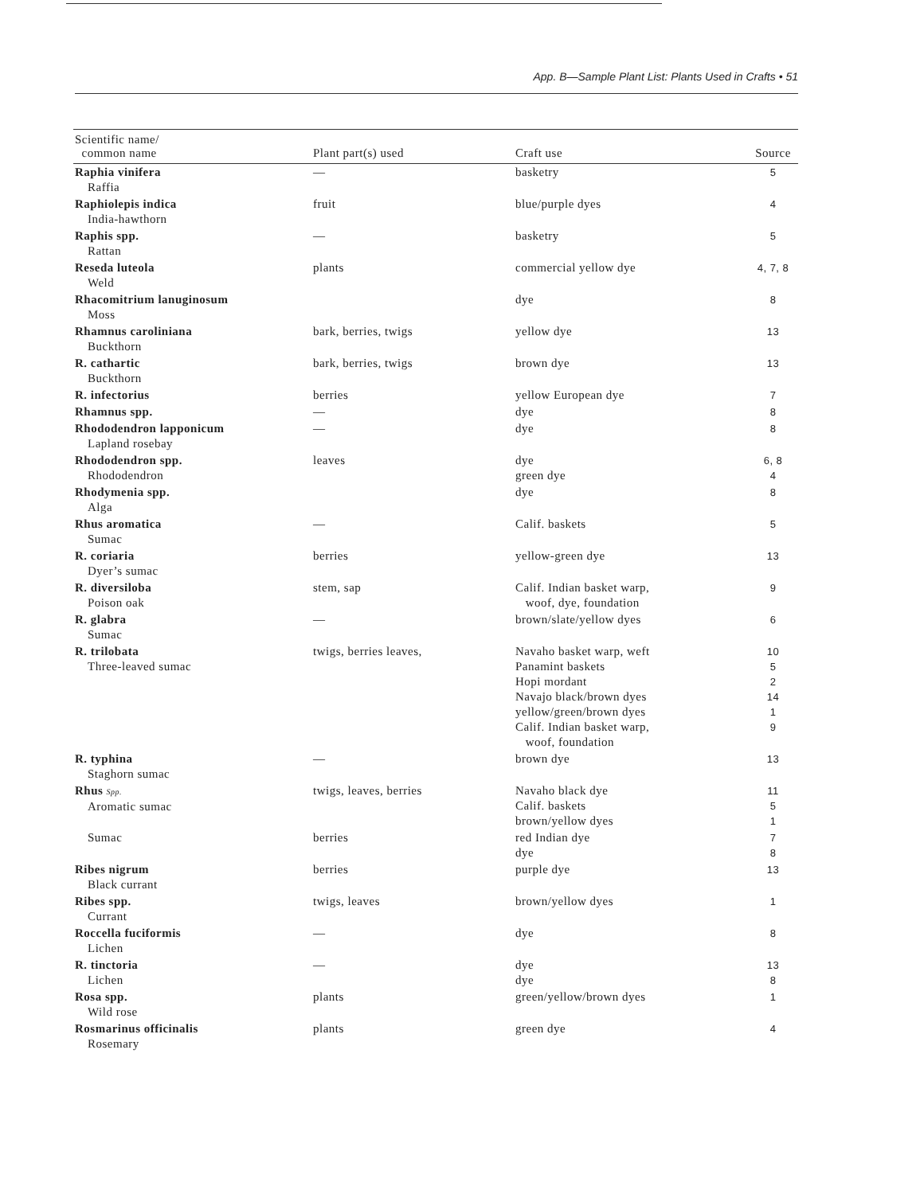App. B—Sample Plant List: Plants Used in Crafts • 51
| Scientific name/ common name | Plant part(s) used | Craft use | Source |
| --- | --- | --- | --- |
| Raphia vinifera Raffia | — | basketry | 5 |
| Raphiolepis indica India-hawthorn | fruit | blue/purple dyes | 4 |
| Raphis spp. Rattan | — | basketry | 5 |
| Reseda luteola Weld | plants | commercial yellow dye | 4, 7, 8 |
| Rhacomitrium lanuginosum Moss | | dye | 8 |
| Rhamnus caroliniana Buckthorn | bark, berries, twigs | yellow dye | 13 |
| R. cathartic Buckthorn | bark, berries, twigs | brown dye | 13 |
| R. infectorius | berries | yellow European dye | 7 |
| Rhamnus spp. | — | dye | 8 |
| Rhododendron lapponicum Lapland rosebay | — | dye | 8 |
| Rhododendron spp. Rhododendron | leaves | dye green dye | 6, 8 4 |
| Rhodymenia spp. Alga | | dye | 8 |
| Rhus aromatica Sumac | — | Calif. baskets | 5 |
| R. coriaria Dyer’s sumac | berries | yellow-green dye | 13 |
| R. diversiloba Poison oak | stem, sap | Calif. Indian basket warp, woof, dye, foundation | 9 |
| R. glabra Sumac | — | brown/slate/yellow dyes | 6 |
| R. trilobata Three-leaved sumac | twigs, berries leaves, | Navaho basket warp, weft Panamint baskets Hopi mordant Navajo black/brown dyes yellow/green/brown dyes Calif. Indian basket warp, woof, foundation | 10 5 2 14 1 9 |
| R. typhina Staghorn sumac | — | brown dye | 13 |
| Rhus Spp. Aromatic sumac | twigs, leaves, berries | Navaho black dye Calif. baskets brown/yellow dyes | 11 5 1 |
| Sumac | berries | red Indian dye dye | 7 8 |
| Ribes nigrum Black currant | berries | purple dye | 13 |
| Ribes spp. Currant | twigs, leaves | brown/yellow dyes | 1 |
| Roccella fuciformis Lichen | — | dye | 8 |
| R. tinctoria Lichen | — | dye dye | 13 8 |
| Rosa spp. Wild rose | plants | green/yellow/brown dyes | 1 |
| Rosmarinus officinalis Rosemary | plants | green dye | 4 |